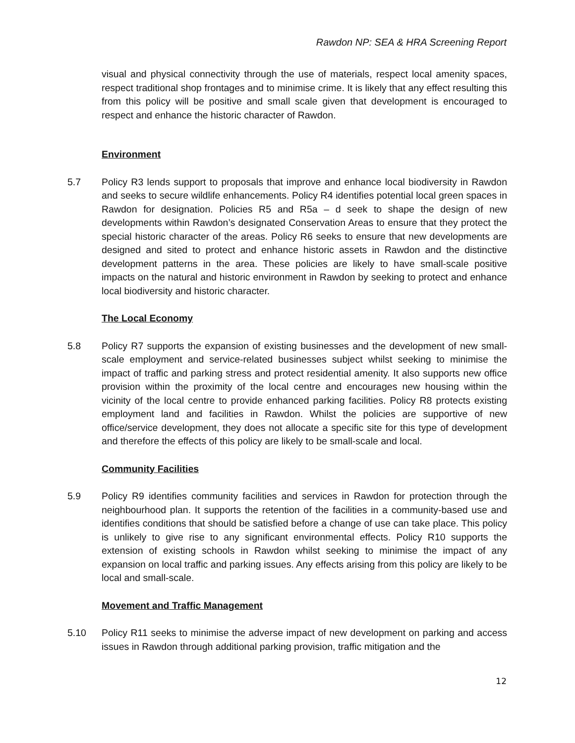Rawdon NP: SEA & HRA Screening Report
visual and physical connectivity through the use of materials, respect local amenity spaces, respect traditional shop frontages and to minimise crime. It is likely that any effect resulting this from this policy will be positive and small scale given that development is encouraged to respect and enhance the historic character of Rawdon.
Environment
5.7 Policy R3 lends support to proposals that improve and enhance local biodiversity in Rawdon and seeks to secure wildlife enhancements. Policy R4 identifies potential local green spaces in Rawdon for designation. Policies R5 and R5a – d seek to shape the design of new developments within Rawdon’s designated Conservation Areas to ensure that they protect the special historic character of the areas. Policy R6 seeks to ensure that new developments are designed and sited to protect and enhance historic assets in Rawdon and the distinctive development patterns in the area. These policies are likely to have small-scale positive impacts on the natural and historic environment in Rawdon by seeking to protect and enhance local biodiversity and historic character.
The Local Economy
5.8 Policy R7 supports the expansion of existing businesses and the development of new small-scale employment and service-related businesses subject whilst seeking to minimise the impact of traffic and parking stress and protect residential amenity. It also supports new office provision within the proximity of the local centre and encourages new housing within the vicinity of the local centre to provide enhanced parking facilities. Policy R8 protects existing employment land and facilities in Rawdon. Whilst the policies are supportive of new office/service development, they does not allocate a specific site for this type of development and therefore the effects of this policy are likely to be small-scale and local.
Community Facilities
5.9 Policy R9 identifies community facilities and services in Rawdon for protection through the neighbourhood plan. It supports the retention of the facilities in a community-based use and identifies conditions that should be satisfied before a change of use can take place. This policy is unlikely to give rise to any significant environmental effects. Policy R10 supports the extension of existing schools in Rawdon whilst seeking to minimise the impact of any expansion on local traffic and parking issues. Any effects arising from this policy are likely to be local and small-scale.
Movement and Traffic Management
5.10 Policy R11 seeks to minimise the adverse impact of new development on parking and access issues in Rawdon through additional parking provision, traffic mitigation and the
12